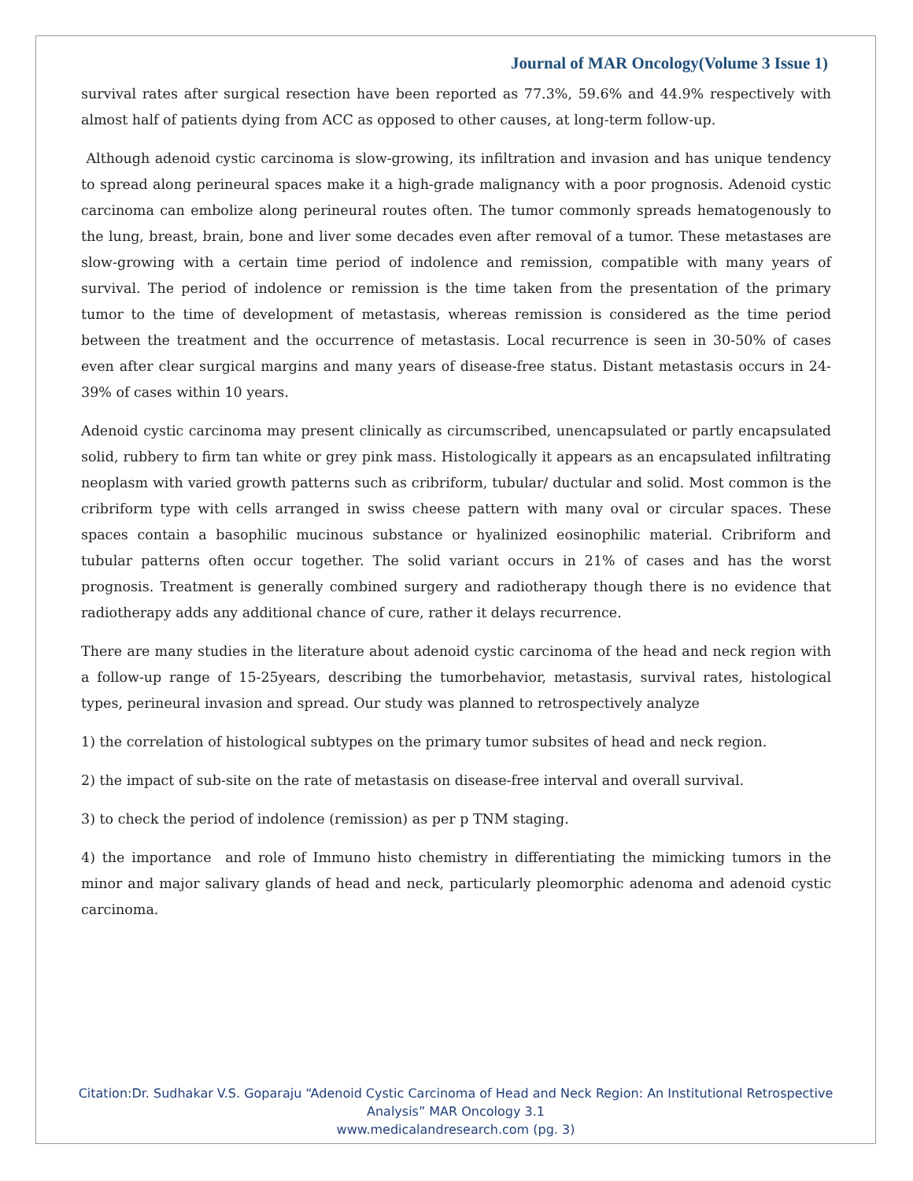Journal of MAR Oncology(Volume 3 Issue 1)
survival rates after surgical resection have been reported as 77.3%, 59.6% and 44.9% respectively with almost half of patients dying from ACC as opposed to other causes, at long-term follow-up.
Although adenoid cystic carcinoma is slow-growing, its infiltration and invasion and has unique tendency to spread along perineural spaces make it a high-grade malignancy with a poor prognosis. Adenoid cystic carcinoma can embolize along perineural routes often. The tumor commonly spreads hematogenously to the lung, breast, brain, bone and liver some decades even after removal of a tumor. These metastases are slow-growing with a certain time period of indolence and remission, compatible with many years of survival. The period of indolence or remission is the time taken from the presentation of the primary tumor to the time of development of metastasis, whereas remission is considered as the time period between the treatment and the occurrence of metastasis. Local recurrence is seen in 30-50% of cases even after clear surgical margins and many years of disease-free status. Distant metastasis occurs in 24-39% of cases within 10 years.
Adenoid cystic carcinoma may present clinically as circumscribed, unencapsulated or partly encapsulated solid, rubbery to firm tan white or grey pink mass. Histologically it appears as an encapsulated infiltrating neoplasm with varied growth patterns such as cribriform, tubular/ ductular and solid. Most common is the cribriform type with cells arranged in swiss cheese pattern with many oval or circular spaces. These spaces contain a basophilic mucinous substance or hyalinized eosinophilic material. Cribriform and tubular patterns often occur together. The solid variant occurs in 21% of cases and has the worst prognosis. Treatment is generally combined surgery and radiotherapy though there is no evidence that radiotherapy adds any additional chance of cure, rather it delays recurrence.
There are many studies in the literature about adenoid cystic carcinoma of the head and neck region with a follow-up range of 15-25years, describing the tumorbehavior, metastasis, survival rates, histological types, perineural invasion and spread. Our study was planned to retrospectively analyze
1) the correlation of histological subtypes on the primary tumor subsites of head and neck region.
2) the impact of sub-site on the rate of metastasis on disease-free interval and overall survival.
3) to check the period of indolence (remission) as per p TNM staging.
4) the importance and role of Immuno histo chemistry in differentiating the mimicking tumors in the minor and major salivary glands of head and neck, particularly pleomorphic adenoma and adenoid cystic carcinoma.
Citation:Dr. Sudhakar V.S. Goparaju “Adenoid Cystic Carcinoma of Head and Neck Region: An Institutional Retrospective
Analysis” MAR Oncology 3.1
www.medicalandresearch.com (pg. 3)